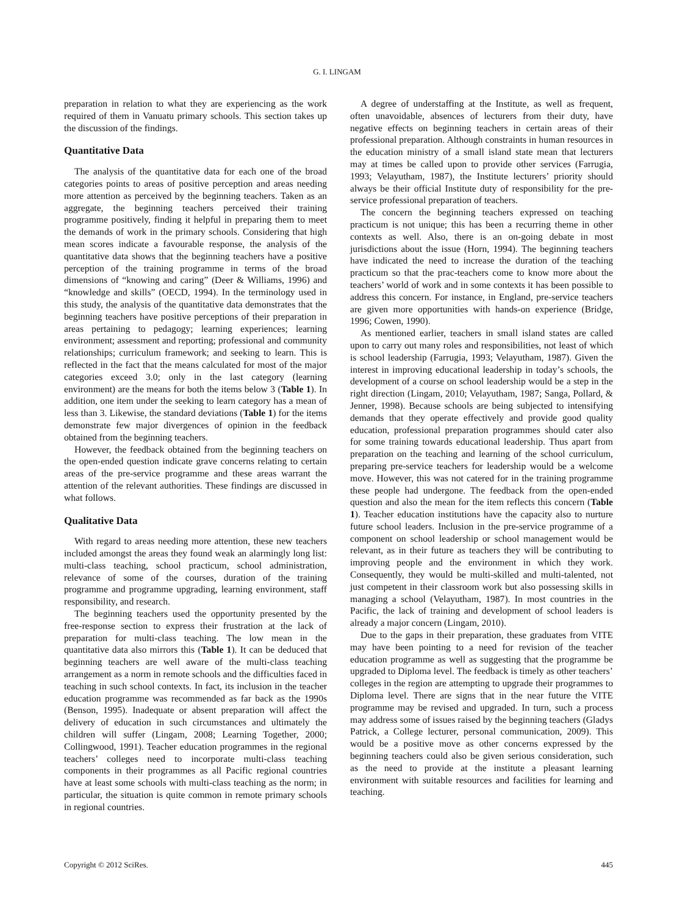G. I. LINGAM
preparation in relation to what they are experiencing as the work required of them in Vanuatu primary schools. This section takes up the discussion of the findings.
Quantitative Data
The analysis of the quantitative data for each one of the broad categories points to areas of positive perception and areas needing more attention as perceived by the beginning teachers. Taken as an aggregate, the beginning teachers perceived their training programme positively, finding it helpful in preparing them to meet the demands of work in the primary schools. Considering that high mean scores indicate a favourable response, the analysis of the quantitative data shows that the beginning teachers have a positive perception of the training programme in terms of the broad dimensions of “knowing and caring” (Deer & Williams, 1996) and “knowledge and skills” (OECD, 1994). In the terminology used in this study, the analysis of the quantitative data demonstrates that the beginning teachers have positive perceptions of their preparation in areas pertaining to pedagogy; learning experiences; learning environment; assessment and reporting; professional and community relationships; curriculum framework; and seeking to learn. This is reflected in the fact that the means calculated for most of the major categories exceed 3.0; only in the last category (learning environment) are the means for both the items below 3 (Table 1). In addition, one item under the seeking to learn category has a mean of less than 3. Likewise, the standard deviations (Table 1) for the items demonstrate few major divergences of opinion in the feedback obtained from the beginning teachers.
However, the feedback obtained from the beginning teachers on the open-ended question indicate grave concerns relating to certain areas of the pre-service programme and these areas warrant the attention of the relevant authorities. These findings are discussed in what follows.
Qualitative Data
With regard to areas needing more attention, these new teachers included amongst the areas they found weak an alarmingly long list: multi-class teaching, school practicum, school administration, relevance of some of the courses, duration of the training programme and programme upgrading, learning environment, staff responsibility, and research.
The beginning teachers used the opportunity presented by the free-response section to express their frustration at the lack of preparation for multi-class teaching. The low mean in the quantitative data also mirrors this (Table 1). It can be deduced that beginning teachers are well aware of the multi-class teaching arrangement as a norm in remote schools and the difficulties faced in teaching in such school contexts. In fact, its inclusion in the teacher education programme was recommended as far back as the 1990s (Benson, 1995). Inadequate or absent preparation will affect the delivery of education in such circumstances and ultimately the children will suffer (Lingam, 2008; Learning Together, 2000; Collingwood, 1991). Teacher education programmes in the regional teachers’ colleges need to incorporate multi-class teaching components in their programmes as all Pacific regional countries have at least some schools with multi-class teaching as the norm; in particular, the situation is quite common in remote primary schools in regional countries.
A degree of understaffing at the Institute, as well as frequent, often unavoidable, absences of lecturers from their duty, have negative effects on beginning teachers in certain areas of their professional preparation. Although constraints in human resources in the education ministry of a small island state mean that lecturers may at times be called upon to provide other services (Farrugia, 1993; Velayutham, 1987), the Institute lecturers’ priority should always be their official Institute duty of responsibility for the pre-service professional preparation of teachers.
The concern the beginning teachers expressed on teaching practicum is not unique; this has been a recurring theme in other contexts as well. Also, there is an on-going debate in most jurisdictions about the issue (Horn, 1994). The beginning teachers have indicated the need to increase the duration of the teaching practicum so that the prac-teachers come to know more about the teachers’ world of work and in some contexts it has been possible to address this concern. For instance, in England, pre-service teachers are given more opportunities with hands-on experience (Bridge, 1996; Cowen, 1990).
As mentioned earlier, teachers in small island states are called upon to carry out many roles and responsibilities, not least of which is school leadership (Farrugia, 1993; Velayutham, 1987). Given the interest in improving educational leadership in today’s schools, the development of a course on school leadership would be a step in the right direction (Lingam, 2010; Velayutham, 1987; Sanga, Pollard, & Jenner, 1998). Because schools are being subjected to intensifying demands that they operate effectively and provide good quality education, professional preparation programmes should cater also for some training towards educational leadership. Thus apart from preparation on the teaching and learning of the school curriculum, preparing pre-service teachers for leadership would be a welcome move. However, this was not catered for in the training programme these people had undergone. The feedback from the open-ended question and also the mean for the item reflects this concern (Table 1). Teacher education institutions have the capacity also to nurture future school leaders. Inclusion in the pre-service programme of a component on school leadership or school management would be relevant, as in their future as teachers they will be contributing to improving people and the environment in which they work. Consequently, they would be multi-skilled and multi-talented, not just competent in their classroom work but also possessing skills in managing a school (Velayutham, 1987). In most countries in the Pacific, the lack of training and development of school leaders is already a major concern (Lingam, 2010).
Due to the gaps in their preparation, these graduates from VITE may have been pointing to a need for revision of the teacher education programme as well as suggesting that the programme be upgraded to Diploma level. The feedback is timely as other teachers’ colleges in the region are attempting to upgrade their programmes to Diploma level. There are signs that in the near future the VITE programme may be revised and upgraded. In turn, such a process may address some of issues raised by the beginning teachers (Gladys Patrick, a College lecturer, personal communication, 2009). This would be a positive move as other concerns expressed by the beginning teachers could also be given serious consideration, such as the need to provide at the institute a pleasant learning environment with suitable resources and facilities for learning and teaching.
Copyright © 2012 SciRes. 445